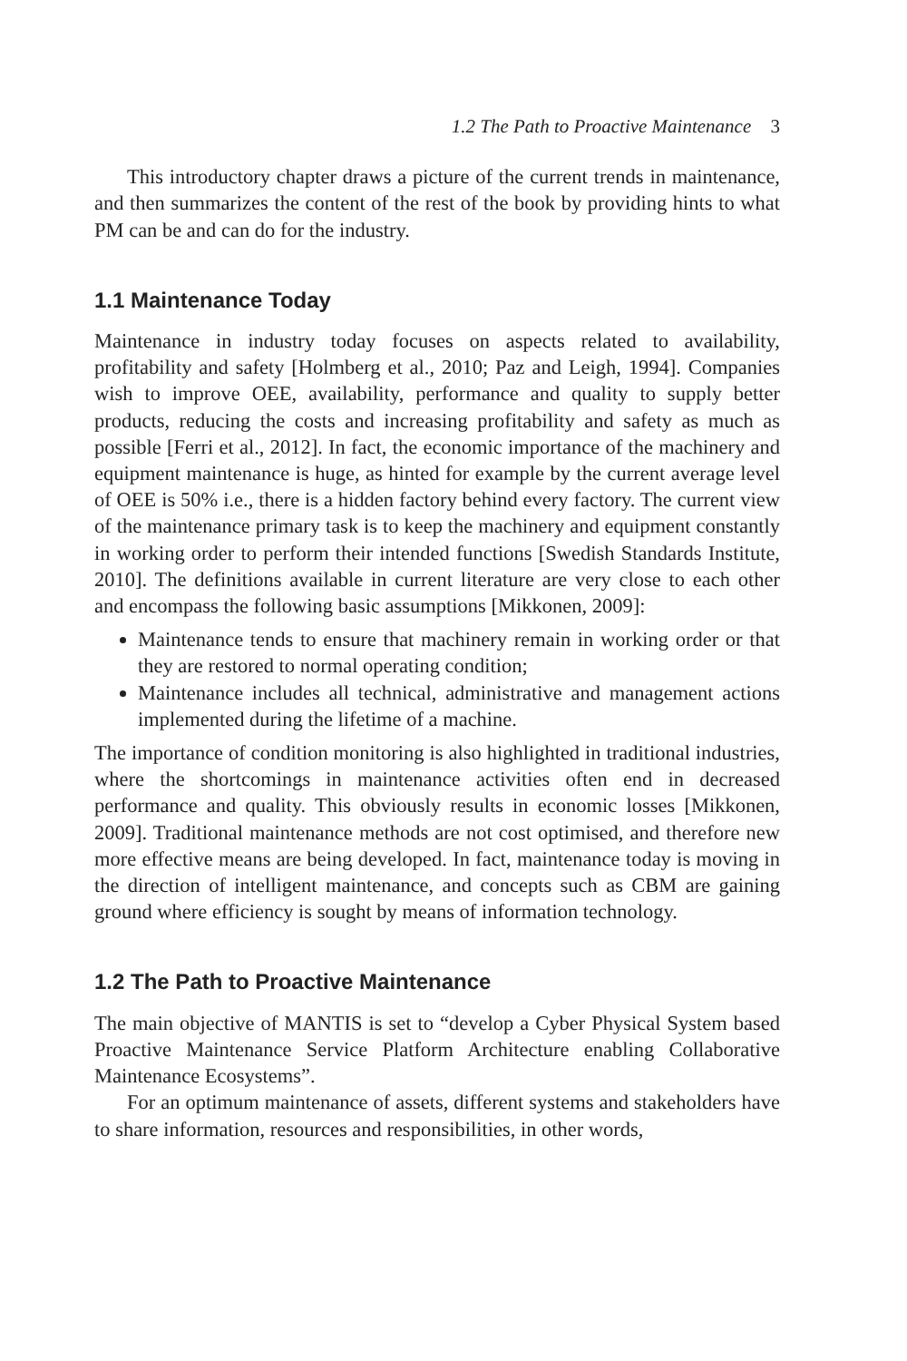1.2 The Path to Proactive Maintenance 3
This introductory chapter draws a picture of the current trends in maintenance, and then summarizes the content of the rest of the book by providing hints to what PM can be and can do for the industry.
1.1 Maintenance Today
Maintenance in industry today focuses on aspects related to availability, profitability and safety [Holmberg et al., 2010; Paz and Leigh, 1994]. Companies wish to improve OEE, availability, performance and quality to supply better products, reducing the costs and increasing profitability and safety as much as possible [Ferri et al., 2012]. In fact, the economic importance of the machinery and equipment maintenance is huge, as hinted for example by the current average level of OEE is 50% i.e., there is a hidden factory behind every factory. The current view of the maintenance primary task is to keep the machinery and equipment constantly in working order to perform their intended functions [Swedish Standards Institute, 2010]. The definitions available in current literature are very close to each other and encompass the following basic assumptions [Mikkonen, 2009]:
Maintenance tends to ensure that machinery remain in working order or that they are restored to normal operating condition;
Maintenance includes all technical, administrative and management actions implemented during the lifetime of a machine.
The importance of condition monitoring is also highlighted in traditional industries, where the shortcomings in maintenance activities often end in decreased performance and quality. This obviously results in economic losses [Mikkonen, 2009]. Traditional maintenance methods are not cost optimised, and therefore new more effective means are being developed. In fact, maintenance today is moving in the direction of intelligent maintenance, and concepts such as CBM are gaining ground where efficiency is sought by means of information technology.
1.2 The Path to Proactive Maintenance
The main objective of MANTIS is set to “develop a Cyber Physical System based Proactive Maintenance Service Platform Architecture enabling Collaborative Maintenance Ecosystems”.
For an optimum maintenance of assets, different systems and stakeholders have to share information, resources and responsibilities, in other words,